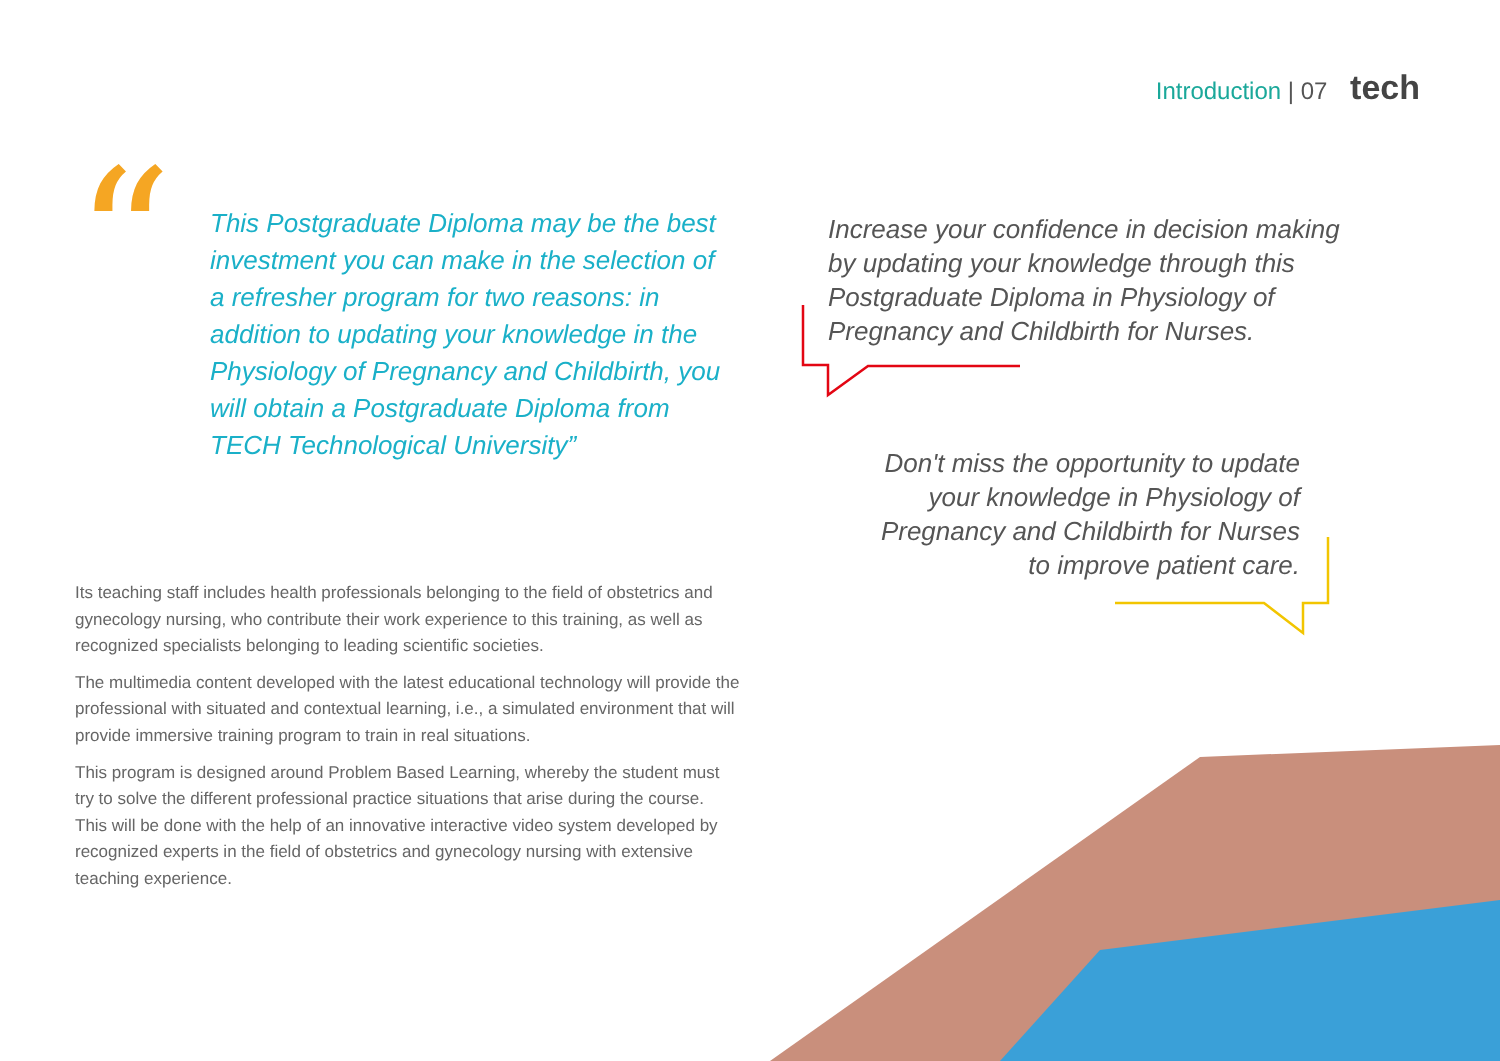Introduction | 07 tech
“
This Postgraduate Diploma may be the best investment you can make in the selection of a refresher program for two reasons: in addition to updating your knowledge in the Physiology of Pregnancy and Childbirth, you will obtain a Postgraduate Diploma from TECH Technological University”
Its teaching staff includes health professionals belonging to the field of obstetrics and gynecology nursing, who contribute their work experience to this training, as well as recognized specialists belonging to leading scientific societies.
The multimedia content developed with the latest educational technology will provide the professional with situated and contextual learning, i.e., a simulated environment that will provide immersive training program to train in real situations.
This program is designed around Problem Based Learning, whereby the student must try to solve the different professional practice situations that arise during the course. This will be done with the help of an innovative interactive video system developed by recognized experts in the field of obstetrics and gynecology nursing with extensive teaching experience.
Increase your confidence in decision making by updating your knowledge through this Postgraduate Diploma in Physiology of Pregnancy and Childbirth for Nurses.
Don't miss the opportunity to update your knowledge in Physiology of Pregnancy and Childbirth for Nurses to improve patient care.